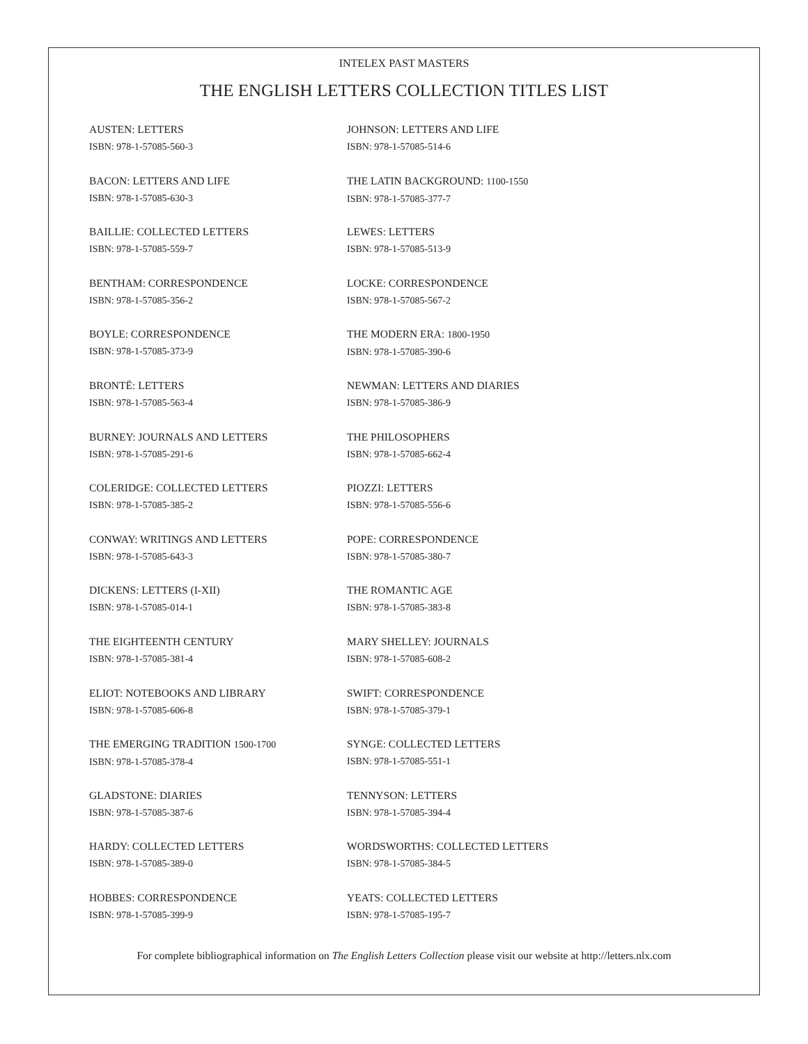INTELEX PAST MASTERS
THE ENGLISH LETTERS COLLECTION TITLES LIST
AUSTEN: LETTERS
ISBN: 978-1-57085-560-3
BACON: LETTERS AND LIFE
ISBN: 978-1-57085-630-3
BAILLIE: COLLECTED LETTERS
ISBN: 978-1-57085-559-7
BENTHAM: CORRESPONDENCE
ISBN: 978-1-57085-356-2
BOYLE: CORRESPONDENCE
ISBN: 978-1-57085-373-9
BRONTË: LETTERS
ISBN: 978-1-57085-563-4
BURNEY: JOURNALS AND LETTERS
ISBN: 978-1-57085-291-6
COLERIDGE: COLLECTED LETTERS
ISBN: 978-1-57085-385-2
CONWAY: WRITINGS AND LETTERS
ISBN: 978-1-57085-643-3
DICKENS: LETTERS (I-XII)
ISBN: 978-1-57085-014-1
THE EIGHTEENTH CENTURY
ISBN: 978-1-57085-381-4
ELIOT: NOTEBOOKS AND LIBRARY
ISBN: 978-1-57085-606-8
THE EMERGING TRADITION 1500-1700
ISBN: 978-1-57085-378-4
GLADSTONE: DIARIES
ISBN: 978-1-57085-387-6
HARDY: COLLECTED LETTERS
ISBN: 978-1-57085-389-0
HOBBES: CORRESPONDENCE
ISBN: 978-1-57085-399-9
JOHNSON: LETTERS AND LIFE
ISBN: 978-1-57085-514-6
THE LATIN BACKGROUND: 1100-1550
ISBN: 978-1-57085-377-7
LEWES: LETTERS
ISBN: 978-1-57085-513-9
LOCKE: CORRESPONDENCE
ISBN: 978-1-57085-567-2
THE MODERN ERA: 1800-1950
ISBN: 978-1-57085-390-6
NEWMAN: LETTERS AND DIARIES
ISBN: 978-1-57085-386-9
THE PHILOSOPHERS
ISBN: 978-1-57085-662-4
PIOZZI: LETTERS
ISBN: 978-1-57085-556-6
POPE: CORRESPONDENCE
ISBN: 978-1-57085-380-7
THE ROMANTIC AGE
ISBN: 978-1-57085-383-8
MARY SHELLEY: JOURNALS
ISBN: 978-1-57085-608-2
SWIFT: CORRESPONDENCE
ISBN: 978-1-57085-379-1
SYNGE: COLLECTED LETTERS
ISBN: 978-1-57085-551-1
TENNYSON: LETTERS
ISBN: 978-1-57085-394-4
WORDSWORTHS: COLLECTED LETTERS
ISBN: 978-1-57085-384-5
YEATS: COLLECTED LETTERS
ISBN: 978-1-57085-195-7
For complete bibliographical information on The English Letters Collection please visit our website at http://letters.nlx.com